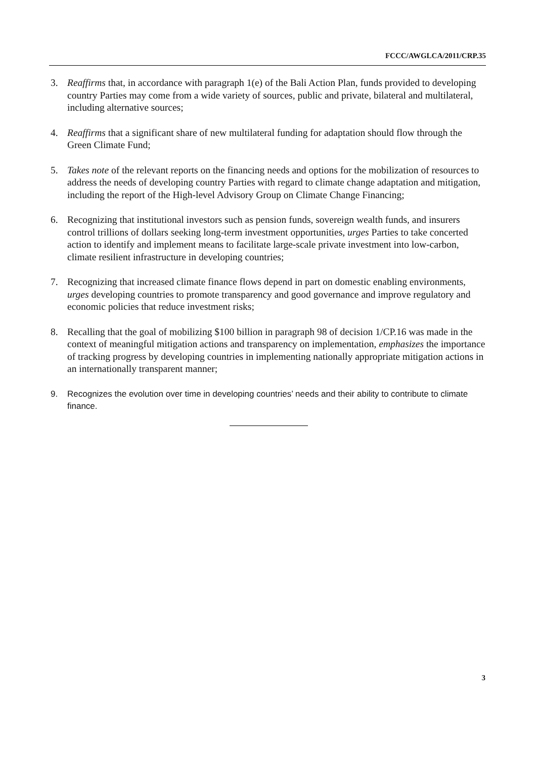FCCC/AWGLCA/2011/CRP.35
3. Reaffirms that, in accordance with paragraph 1(e) of the Bali Action Plan, funds provided to developing country Parties may come from a wide variety of sources, public and private, bilateral and multilateral, including alternative sources;
4. Reaffirms that a significant share of new multilateral funding for adaptation should flow through the Green Climate Fund;
5. Takes note of the relevant reports on the financing needs and options for the mobilization of resources to address the needs of developing country Parties with regard to climate change adaptation and mitigation, including the report of the High-level Advisory Group on Climate Change Financing;
6. Recognizing that institutional investors such as pension funds, sovereign wealth funds, and insurers control trillions of dollars seeking long-term investment opportunities, urges Parties to take concerted action to identify and implement means to facilitate large-scale private investment into low-carbon, climate resilient infrastructure in developing countries;
7. Recognizing that increased climate finance flows depend in part on domestic enabling environments, urges developing countries to promote transparency and good governance and improve regulatory and economic policies that reduce investment risks;
8. Recalling that the goal of mobilizing $100 billion in paragraph 98 of decision 1/CP.16 was made in the context of meaningful mitigation actions and transparency on implementation, emphasizes the importance of tracking progress by developing countries in implementing nationally appropriate mitigation actions in an internationally transparent manner;
9. Recognizes the evolution over time in developing countries’ needs and their ability to contribute to climate finance.
3